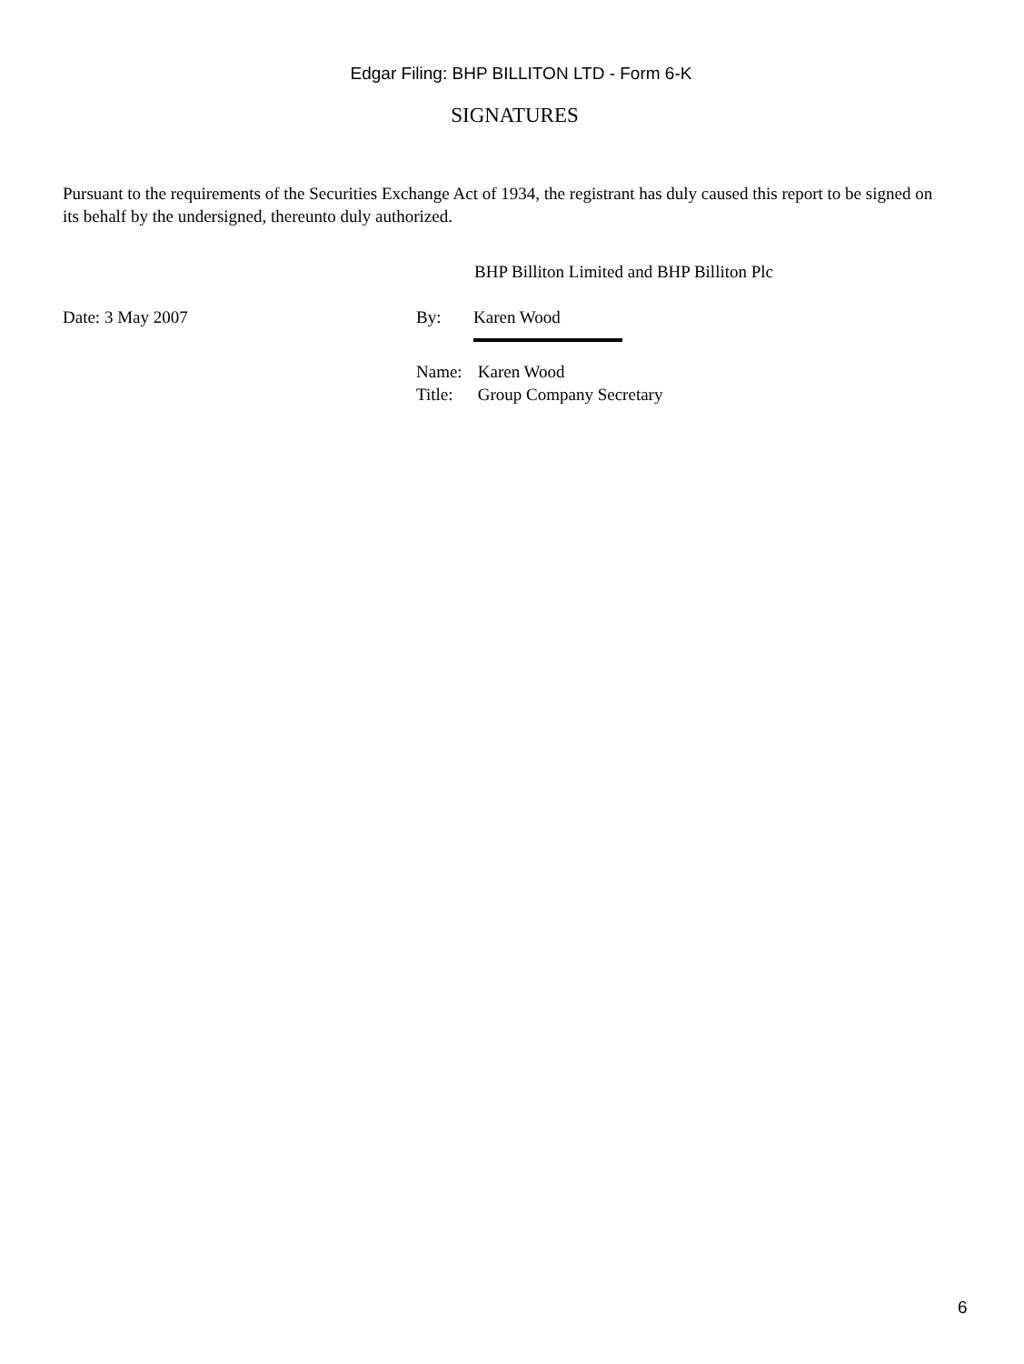Edgar Filing: BHP BILLITON LTD - Form 6-K
SIGNATURES
Pursuant to the requirements of the Securities Exchange Act of 1934, the registrant has duly caused this report to be signed on its behalf by the undersigned, thereunto duly authorized.
BHP Billiton Limited and BHP Billiton Plc
Date: 3 May 2007 By: Karen Wood
Name: Karen Wood
Title: Group Company Secretary
6